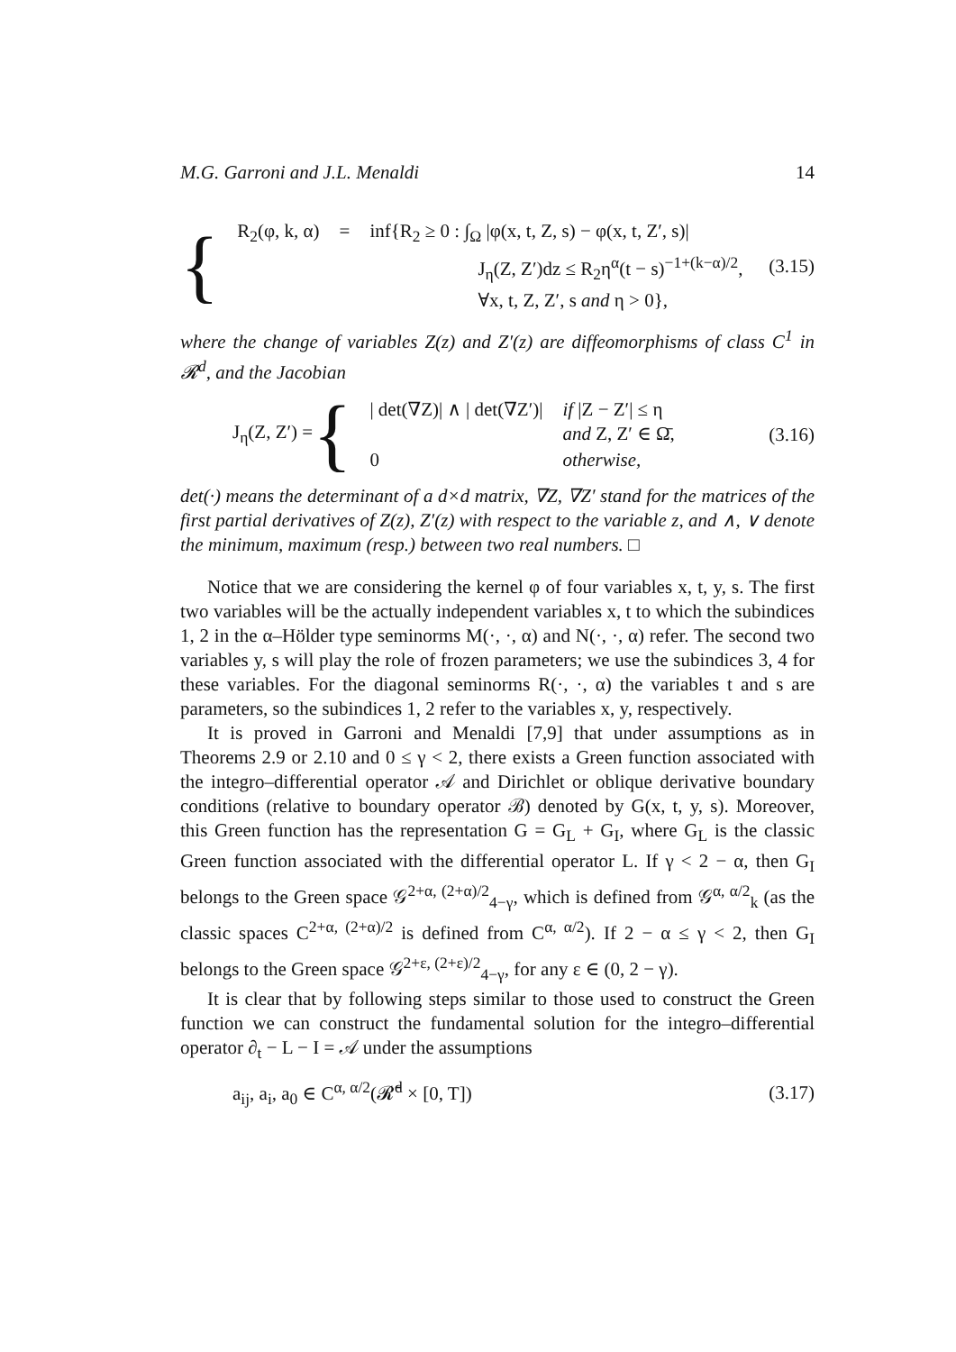M.G. Garroni and J.L. Menaldi 14
{
| R<sub>2</sub>(φ, k, α) | = | inf{R<sub>2</sub> ≥ 0 : ∫<sub>Ω</sub> /φ(x, t, Z, s) − φ(x, t, Z′, s)/ |
| | | J<sub>η</sub>(Z, Z′)dz ≤ R<sub>2</sub>η<sup>α</sup>(t − s)<sup>−1+(k−α)/2</sup>, |
| | | ∀x, t, Z, Z′, s and η > 0}, |
(3.15)
where the change of variables Z(z) and Z′(z) are diffeomorphisms of class C<sup>1</sup> in 𝓡<sup>d</sup>, and the Jacobian
J<sub>η</sub>(Z, Z′) = {
| / det(∇Z)/ ∧ / det(∇Z′)/ | if /Z − Z′/ ≤ η and Z, Z′ ∈ Ω̄, |
| 0 | otherwise, |
(3.16)
det(·) means the determinant of a d×d matrix, ∇Z, ∇Z′ stand for the matrices of the first partial derivatives of Z(z), Z′(z) with respect to the variable z, and ∧, ∨ denote the minimum, maximum (resp.) between two real numbers. □
Notice that we are considering the kernel φ of four variables x, t, y, s. The first two variables will be the actually independent variables x, t to which the subindices 1, 2 in the α–Hölder type seminorms M(·, ·, α) and N(·, ·, α) refer. The second two variables y, s will play the role of frozen parameters; we use the subindices 3, 4 for these variables. For the diagonal seminorms R(·, ·, α) the variables t and s are parameters, so the subindices 1, 2 refer to the variables x, y, respectively.
It is proved in Garroni and Menaldi [7,9] that under assumptions as in Theorems 2.9 or 2.10 and 0 ≤ γ < 2, there exists a Green function associated with the integro–differential operator 𝒜 and Dirichlet or oblique derivative boundary conditions (relative to boundary operator ℬ) denoted by G(x, t, y, s). Moreover, this Green function has the representation G = G<sub>L</sub> + G<sub>I</sub>, where G<sub>L</sub> is the classic Green function associated with the differential operator L. If γ < 2 − α, then G<sub>I</sub> belongs to the Green space 𝒢<sup>2+α, (2+α)/2</sup><sub>4−γ</sub>, which is defined from 𝒢<sup>α, α/2</sup><sub>k</sub> (as the classic spaces C<sup>2+α, (2+α)/2</sup> is defined from C<sup>α, α/2</sup>). If 2 − α ≤ γ < 2, then G<sub>I</sub> belongs to the Green space 𝒢<sup>2+ε, (2+ε)/2</sup><sub>4−γ</sub>, for any ε ∈ (0, 2 − γ).
It is clear that by following steps similar to those used to construct the Green function we can construct the fundamental solution for the integro–differential operator ∂<sub>t</sub> − L − I = 𝒜 under the assumptions
a<sub>ij</sub>, a<sub>i</sub>, a<sub>0</sub> ∈ C<sup>α, α/2</sup>(𝓡̄<sup>d</sup> × [0, T]) (3.17)